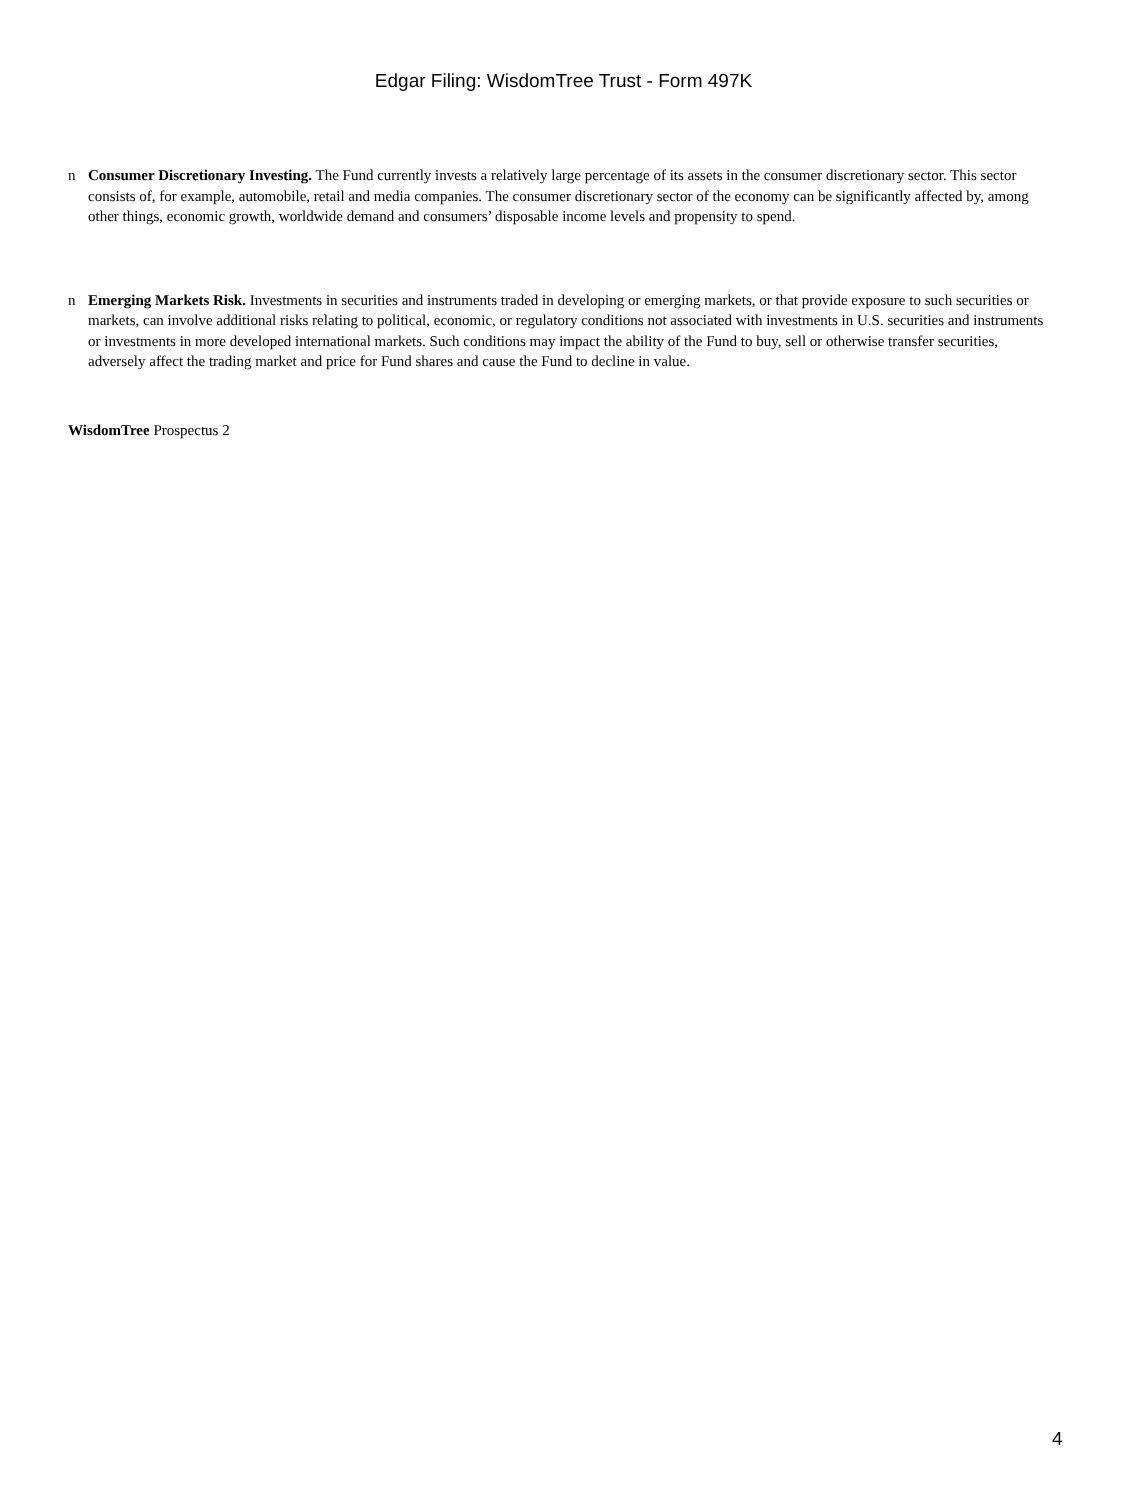Edgar Filing: WisdomTree Trust - Form 497K
n Consumer Discretionary Investing. The Fund currently invests a relatively large percentage of its assets in the consumer discretionary sector. This sector consists of, for example, automobile, retail and media companies. The consumer discretionary sector of the economy can be significantly affected by, among other things, economic growth, worldwide demand and consumers’ disposable income levels and propensity to spend.
n Emerging Markets Risk. Investments in securities and instruments traded in developing or emerging markets, or that provide exposure to such securities or markets, can involve additional risks relating to political, economic, or regulatory conditions not associated with investments in U.S. securities and instruments or investments in more developed international markets. Such conditions may impact the ability of the Fund to buy, sell or otherwise transfer securities, adversely affect the trading market and price for Fund shares and cause the Fund to decline in value.
WisdomTree Prospectus 2
4